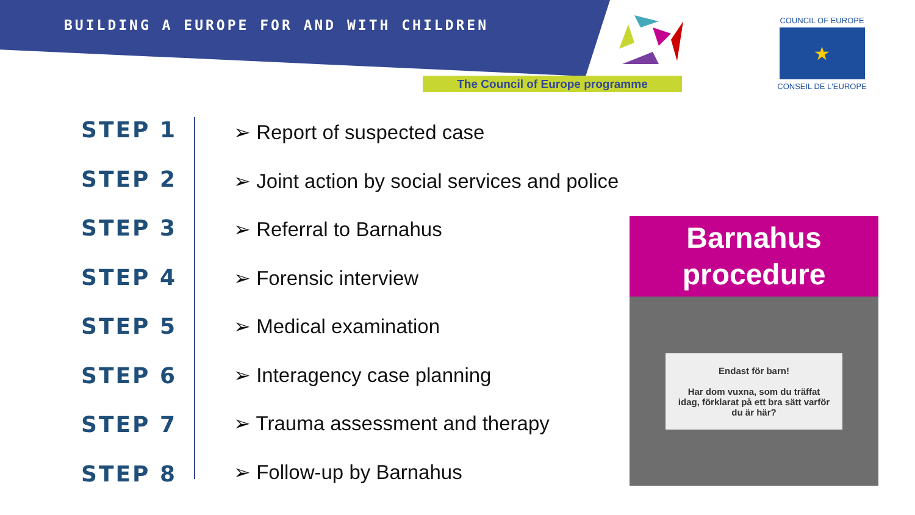BUILDING A EUROPE FOR AND WITH CHILDREN
The Council of Europe programme
COUNCIL OF EUROPE
★
CONSEIL DE L'EUROPE
STEP 1
STEP 2
STEP 3
STEP 4
STEP 5
STEP 6
STEP 7
STEP 8
➢ Report of suspected case
➢ Joint action by social services and police
➢ Referral to Barnahus
➢ Forensic interview
➢ Medical examination
➢ Interagency case planning
➢ Trauma assessment and therapy
➢ Follow-up by Barnahus
Barnahus
procedure
Endast för barn!
Har dom vuxna, som du träffat idag, förklarat på ett bra sätt varför du är här?